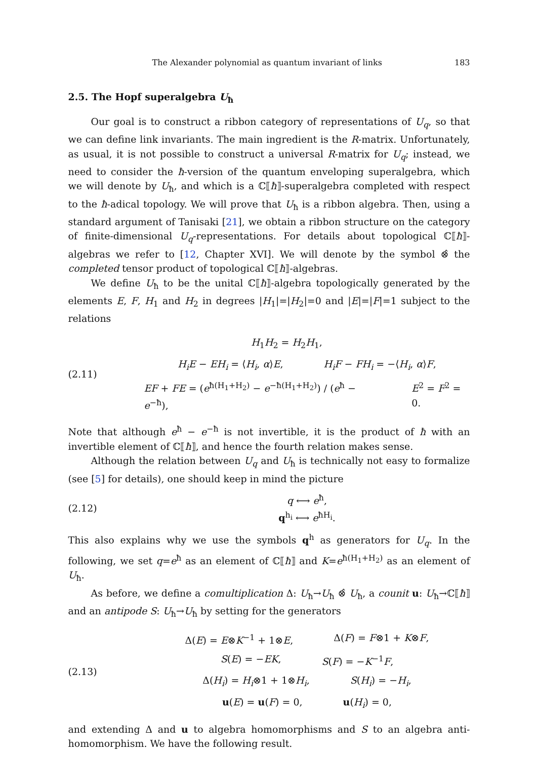The Alexander polynomial as quantum invariant of links 183
2.5. The Hopf superalgebra U<sub>ħ</sub>
Our goal is to construct a ribbon category of representations of U<sub>q</sub>, so that we can define link invariants. The main ingredient is the R-matrix. Unfortunately, as usual, it is not possible to construct a universal R-matrix for U<sub>q</sub>; instead, we need to consider the ħ-version of the quantum enveloping superalgebra, which we will denote by U<sub>ħ</sub>, and which is a ℂ⟦ħ⟧-superalgebra completed with respect to the ħ-adical topology. We will prove that U<sub>ħ</sub> is a ribbon algebra. Then, using a standard argument of Tanisaki [21], we obtain a ribbon structure on the category of finite-dimensional U<sub>q</sub>-representations. For details about topological ℂ⟦ħ⟧-algebras we refer to [12, Chapter XVI]. We will denote by the symbol ⊗̂ the completed tensor product of topological ℂ⟦ħ⟧-algebras.
We define U<sub>ħ</sub> to be the unital ℂ⟦ħ⟧-algebra topologically generated by the elements E, F, H<sub>1</sub> and H<sub>2</sub> in degrees |H<sub>1</sub>|=|H<sub>2</sub>|=0 and |E|=|F|=1 subject to the relations
(2.11)
H<sub>1</sub>H<sub>2</sub> = H<sub>2</sub>H<sub>1</sub>,
H<sub>i</sub>E − EH<sub>i</sub> = ⟨H<sub>i</sub>, α⟩E, H<sub>i</sub>F − FH<sub>i</sub> = −⟨H<sub>i</sub>, α⟩F,
EF + FE = (e<sup>ħ(H<sub>1</sub>+H<sub>2</sub>)</sup> − e<sup>−ħ(H<sub>1</sub>+H<sub>2</sub>)</sup>) / (e<sup>ħ</sup> − e<sup>−ħ</sup>), E<sup>2</sup> = F<sup>2</sup> = 0.
Note that although e<sup>ħ</sup> − e<sup>−ħ</sup> is not invertible, it is the product of ħ with an invertible element of ℂ⟦ħ⟧, and hence the fourth relation makes sense.
Although the relation between U<sub>q</sub> and U<sub>ħ</sub> is technically not easy to formalize (see [5] for details), one should keep in mind the picture
(2.12)
q ⟷ e<sup>ħ</sup>,
q<sup>h<sub>i</sub></sup> ⟷ e<sup>ħH<sub>i</sub></sup>.
This also explains why we use the symbols q<sup>h</sup> as generators for U<sub>q</sub>. In the following, we set q=e<sup>ħ</sup> as an element of ℂ⟦ħ⟧ and K=e<sup>ħ(H<sub>1</sub>+H<sub>2</sub>)</sup> as an element of U<sub>ħ</sub>.
As before, we define a comultiplication Δ: U<sub>ħ</sub>→U<sub>ħ</sub> ⊗̂ U<sub>ħ</sub>, a counit u: U<sub>ħ</sub>→ℂ⟦ħ⟧ and an antipode S: U<sub>ħ</sub>→U<sub>ħ</sub> by setting for the generators
(2.13)
Δ(E) = E⊗K<sup>−1</sup> + 1⊗E, Δ(F) = F⊗1 + K⊗F,
S(E) = −EK, S(F) = −K<sup>−1</sup>F,
Δ(H<sub>i</sub>) = H<sub>i</sub>⊗1 + 1⊗H<sub>i</sub>, S(H<sub>i</sub>) = −H<sub>i</sub>,
u(E) = u(F) = 0, u(H<sub>i</sub>) = 0,
and extending Δ and u to algebra homomorphisms and S to an algebra anti-homomorphism. We have the following result.